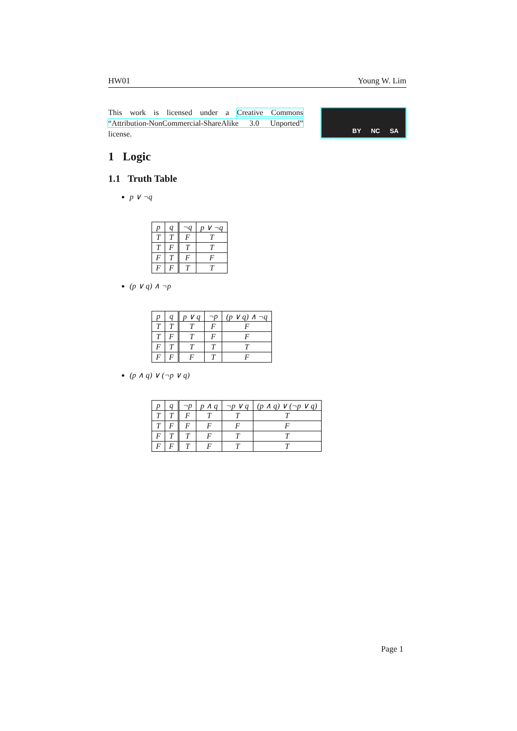HW01 Young W. Lim
This work is licensed under a Creative Commons “Attribution-NonCommercial-ShareAlike 3.0 Unported” license.
BY NC SA
1 Logic
1.1 Truth Table
p ∨ ¬q
| p | q | ¬q | p ∨ ¬q |
| --- | --- | --- | --- |
| T | T | F | T |
| T | F | T | T |
| F | T | F | F |
| F | F | T | T |
(p ∨ q) ∧ ¬p
| p | q | p ∨ q | ¬p | (p ∨ q) ∧ ¬q |
| --- | --- | --- | --- | --- |
| T | T | T | F | F |
| T | F | T | F | F |
| F | T | T | T | T |
| F | F | F | T | F |
(p ∧ q) ∨ (¬p ∨ q)
| p | q | ¬p | p ∧ q | ¬p ∨ q | (p ∧ q) ∨ (¬p ∨ q) |
| --- | --- | --- | --- | --- | --- |
| T | T | F | T | T | T |
| T | F | F | F | F | F |
| F | T | T | F | T | T |
| F | F | T | F | T | T |
Page 1